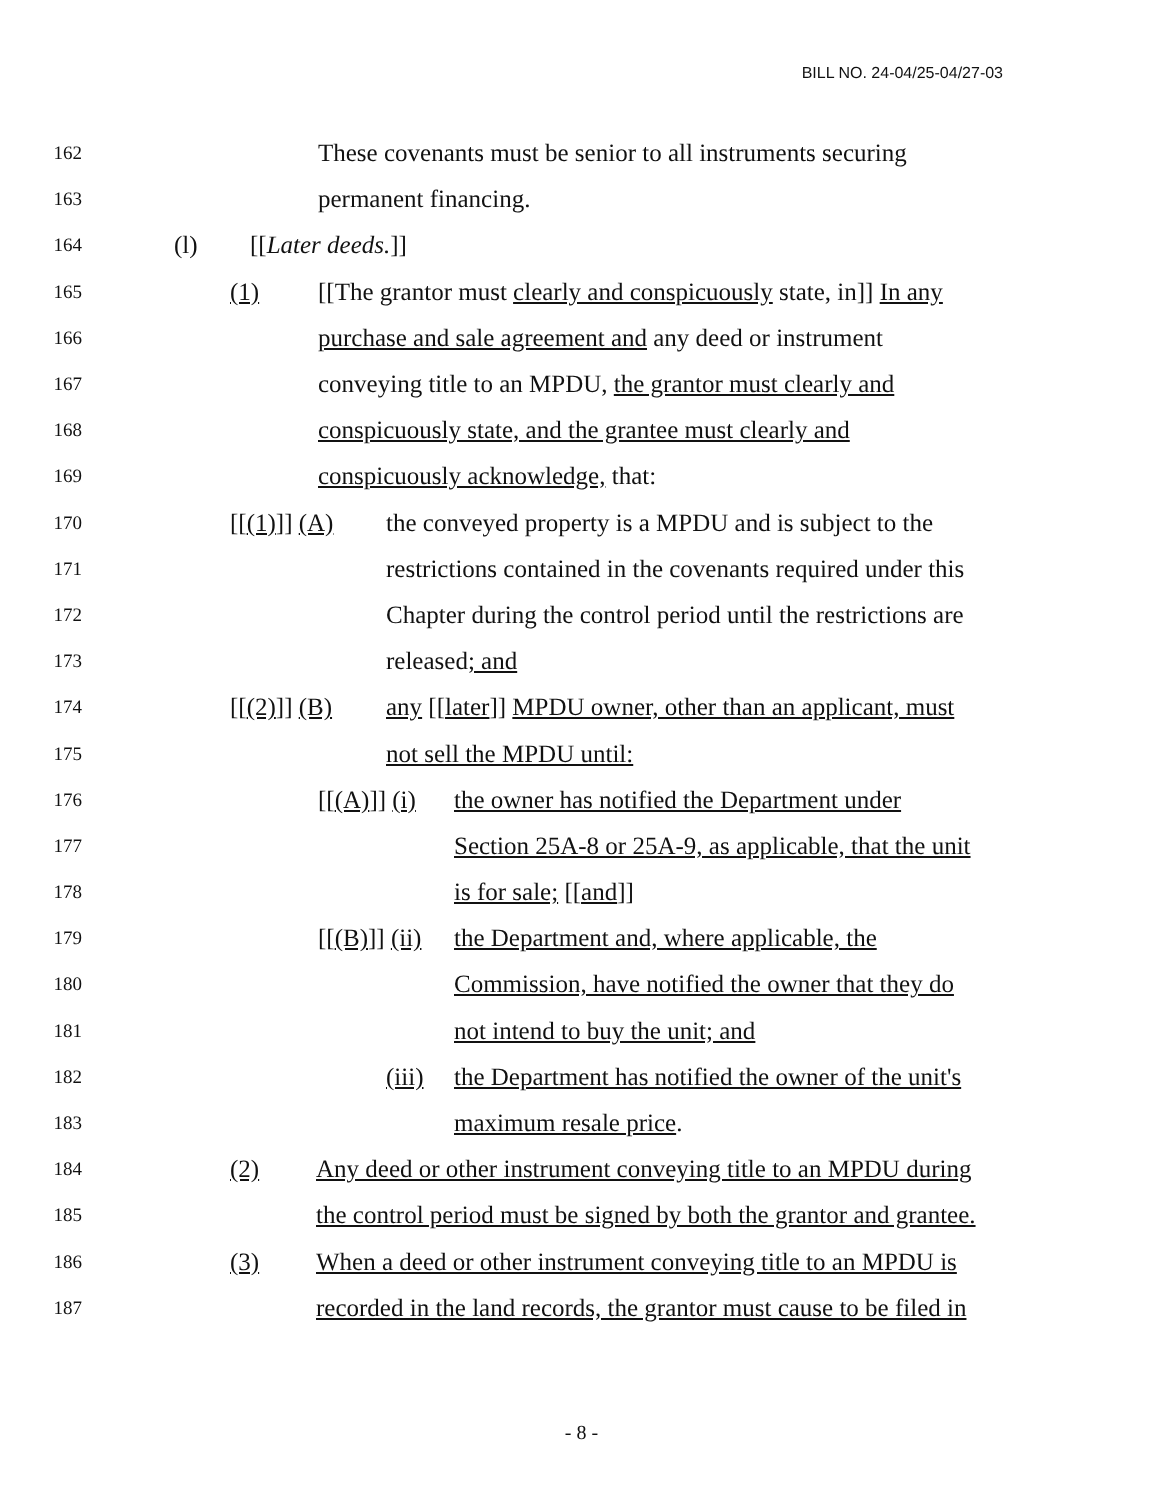BILL NO. 24-04/25-04/27-03
162 These covenants must be senior to all instruments securing
163 permanent financing.
164 (l) [[Later deeds.]]
165 (1) [[The grantor must clearly and conspicuously state, in]] In any
166 purchase and sale agreement and any deed or instrument
167 conveying title to an MPDU, the grantor must clearly and
168 conspicuously state, and the grantee must clearly and
169 conspicuously acknowledge, that:
170 [[(1)]] (A) the conveyed property is a MPDU and is subject to the
171 restrictions contained in the covenants required under this
172 Chapter during the control period until the restrictions are
173 released; and
174 [[(2)]] (B) any [[later]] MPDU owner, other than an applicant, must
175 not sell the MPDU until:
176 [[(A)]] (i) the owner has notified the Department under
177 Section 25A-8 or 25A-9, as applicable, that the unit
178 is for sale; [[and]]
179 [[(B)]] (ii) the Department and, where applicable, the
180 Commission, have notified the owner that they do
181 not intend to buy the unit; and
182 (iii) the Department has notified the owner of the unit's
183 maximum resale price.
184 (2) Any deed or other instrument conveying title to an MPDU during
185 the control period must be signed by both the grantor and grantee.
186 (3) When a deed or other instrument conveying title to an MPDU is
187 recorded in the land records, the grantor must cause to be filed in
- 8 -